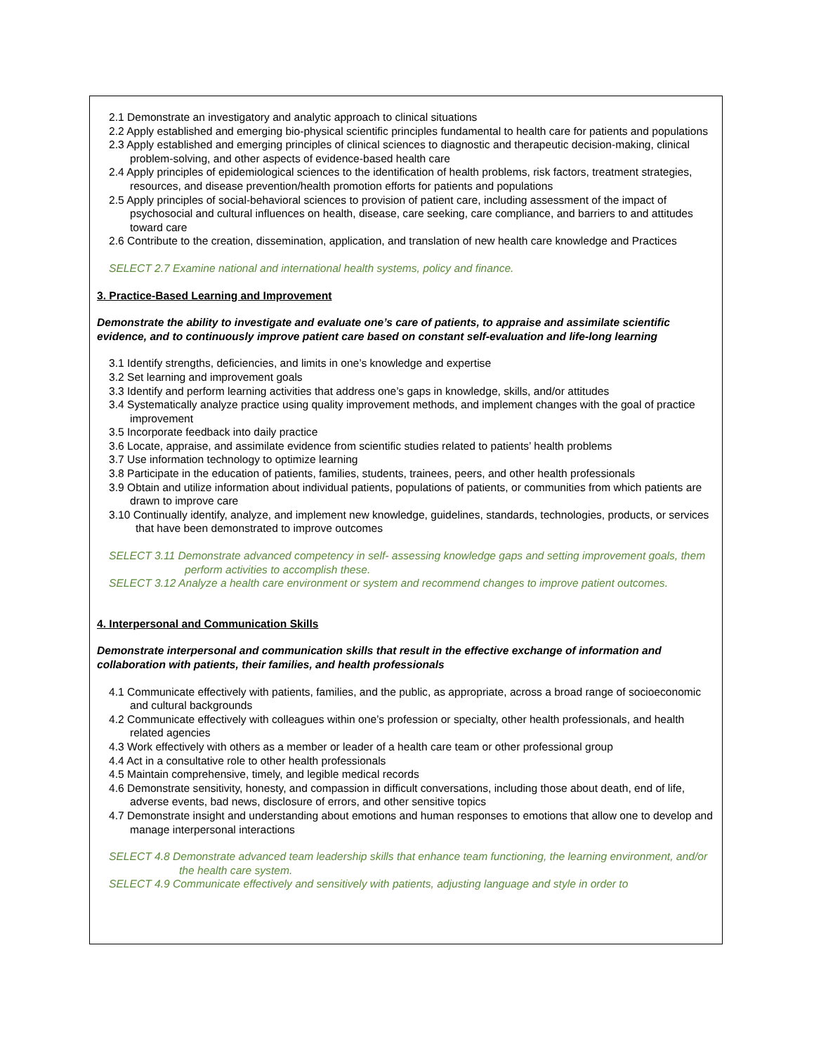2.1 Demonstrate an investigatory and analytic approach to clinical situations
2.2 Apply established and emerging bio-physical scientific principles fundamental to health care for patients and populations
2.3 Apply established and emerging principles of clinical sciences to diagnostic and therapeutic decision-making, clinical problem-solving, and other aspects of evidence-based health care
2.4 Apply principles of epidemiological sciences to the identification of health problems, risk factors, treatment strategies, resources, and disease prevention/health promotion efforts for patients and populations
2.5 Apply principles of social-behavioral sciences to provision of patient care, including assessment of the impact of psychosocial and cultural influences on health, disease, care seeking, care compliance, and barriers to and attitudes toward care
2.6 Contribute to the creation, dissemination, application, and translation of new health care knowledge and Practices
SELECT 2.7 Examine national and international health systems, policy and finance.
3. Practice-Based Learning and Improvement
Demonstrate the ability to investigate and evaluate one’s care of patients, to appraise and assimilate scientific evidence, and to continuously improve patient care based on constant self-evaluation and life-long learning
3.1 Identify strengths, deficiencies, and limits in one’s knowledge and expertise
3.2 Set learning and improvement goals
3.3 Identify and perform learning activities that address one’s gaps in knowledge, skills, and/or attitudes
3.4 Systematically analyze practice using quality improvement methods, and implement changes with the goal of practice improvement
3.5 Incorporate feedback into daily practice
3.6 Locate, appraise, and assimilate evidence from scientific studies related to patients’ health problems
3.7 Use information technology to optimize learning
3.8 Participate in the education of patients, families, students, trainees, peers, and other health professionals
3.9 Obtain and utilize information about individual patients, populations of patients, or communities from which patients are drawn to improve care
3.10 Continually identify, analyze, and implement new knowledge, guidelines, standards, technologies, products, or services that have been demonstrated to improve outcomes
SELECT 3.11 Demonstrate advanced competency in self- assessing knowledge gaps and setting improvement goals, them perform activities to accomplish these.
SELECT 3.12 Analyze a health care environment or system and recommend changes to improve patient outcomes.
4. Interpersonal and Communication Skills
Demonstrate interpersonal and communication skills that result in the effective exchange of information and collaboration with patients, their families, and health professionals
4.1 Communicate effectively with patients, families, and the public, as appropriate, across a broad range of socioeconomic and cultural backgrounds
4.2 Communicate effectively with colleagues within one’s profession or specialty, other health professionals, and health related agencies
4.3 Work effectively with others as a member or leader of a health care team or other professional group
4.4 Act in a consultative role to other health professionals
4.5 Maintain comprehensive, timely, and legible medical records
4.6 Demonstrate sensitivity, honesty, and compassion in difficult conversations, including those about death, end of life, adverse events, bad news, disclosure of errors, and other sensitive topics
4.7 Demonstrate insight and understanding about emotions and human responses to emotions that allow one to develop and manage interpersonal interactions
SELECT 4.8 Demonstrate advanced team leadership skills that enhance team functioning, the learning environment, and/or the health care system.
SELECT 4.9 Communicate effectively and sensitively with patients, adjusting language and style in order to